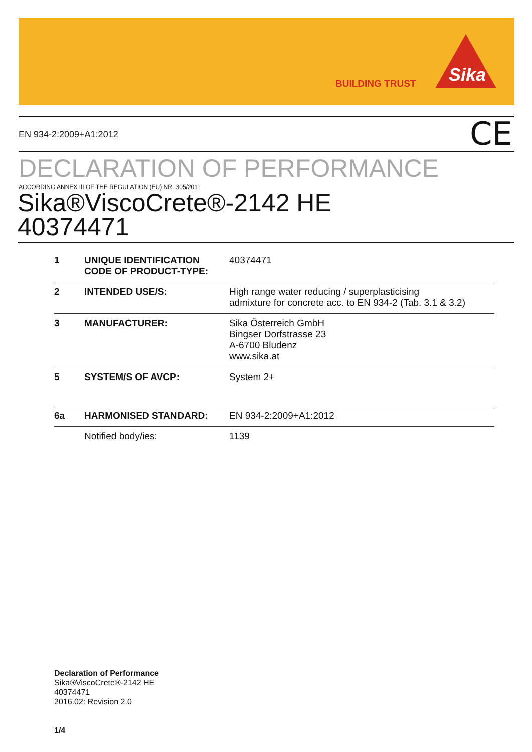BUILDING TRUST Sika
EN 934-2:2009+A1:2012 CE
DECLARATION OF PERFORMANCE
ACCORDING ANNEX III OF THE REGULATION (EU) NR. 305/2011
Sika®ViscoCrete®-2142 HE
40374471
| 1 | UNIQUE IDENTIFICATION CODE OF PRODUCT-TYPE: | 40374471 |
| 2 | INTENDED USE/S: | High range water reducing / superplasticising admixture for concrete acc. to EN 934-2 (Tab. 3.1 & 3.2) |
| 3 | MANUFACTURER: | Sika Österreich GmbH Bingser Dorfstrasse 23 A-6700 Bludenz www.sika.at |
| 5 | SYSTEM/S OF AVCP: | System 2+ |
| 6a | HARMONISED STANDARD: | EN 934-2:2009+A1:2012 |
| | Notified body/ies: | 1139 |
Declaration of Performance
Sika®ViscoCrete®-2142 HE
40374471
2016.02: Revision 2.0
1/4